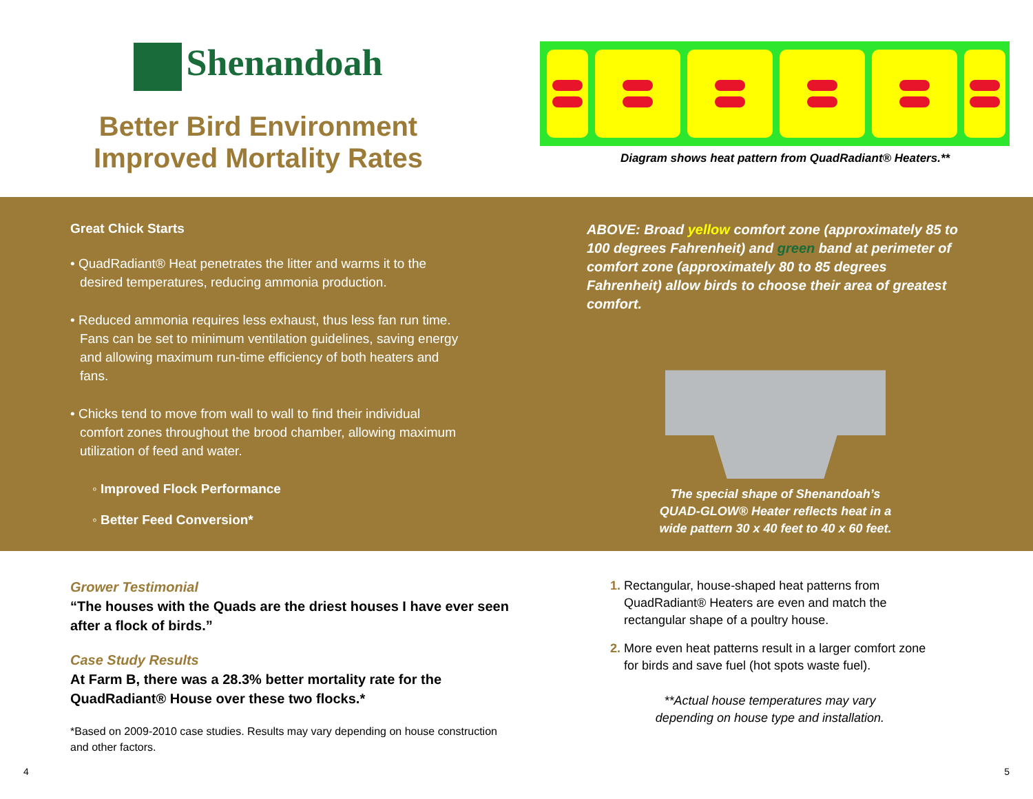Shenandoah
Better Bird Environment
Improved Mortality Rates
Diagram shows heat pattern from QuadRadiant® Heaters.**
Great Chick Starts
• QuadRadiant® Heat penetrates the litter and warms it to the desired temperatures, reducing ammonia production.
• Reduced ammonia requires less exhaust, thus less fan run time. Fans can be set to minimum ventilation guidelines, saving energy and allowing maximum run-time efficiency of both heaters and fans.
• Chicks tend to move from wall to wall to find their individual comfort zones throughout the brood chamber, allowing maximum utilization of feed and water.
◦ Improved Flock Performance
◦ Better Feed Conversion*
ABOVE: Broad yellow comfort zone (approximately 85 to 100 degrees Fahrenheit) and green band at perimeter of comfort zone (approximately 80 to 85 degrees Fahrenheit) allow birds to choose their area of greatest comfort.
The special shape of Shenandoah’s
QUAD-GLOW® Heater reflects heat in a
wide pattern 30 x 40 feet to 40 x 60 feet.
Grower Testimonial
“The houses with the Quads are the driest houses I have ever seen after a flock of birds.”
Case Study Results
At Farm B, there was a 28.3% better mortality rate for the QuadRadiant® House over these two flocks.*
*Based on 2009-2010 case studies. Results may vary depending on house construction and other factors.
1. Rectangular, house-shaped heat patterns from QuadRadiant® Heaters are even and match the rectangular shape of a poultry house.
2. More even heat patterns result in a larger comfort zone for birds and save fuel (hot spots waste fuel).
**Actual house temperatures may vary
depending on house type and installation.
4 5